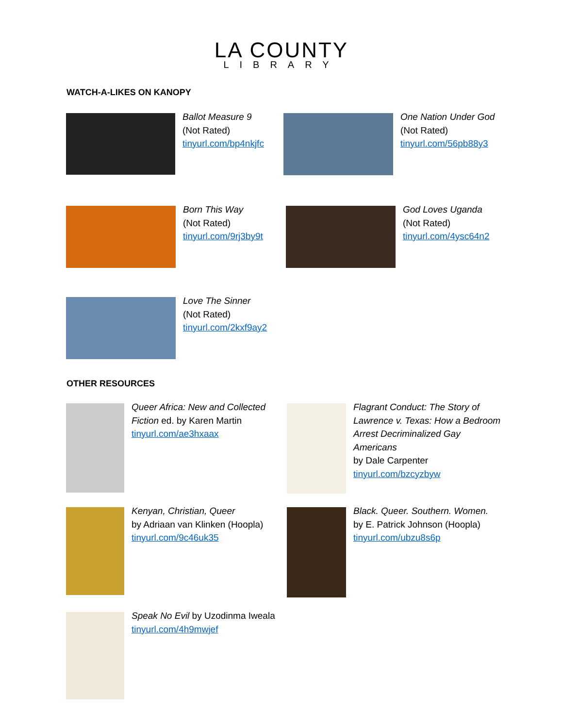LA COUNTY
LIBRARY
WATCH-A-LIKES ON KANOPY
Ballot Measure 9
(Not Rated)
tinyurl.com/bp4nkjfc
One Nation Under God
(Not Rated)
tinyurl.com/56pb88y3
Born This Way
(Not Rated)
tinyurl.com/9rj3by9t
God Loves Uganda
(Not Rated)
tinyurl.com/4ysc64n2
Love The Sinner
(Not Rated)
tinyurl.com/2kxf9ay2
OTHER RESOURCES
Queer Africa: New and Collected Fiction ed. by Karen Martin
tinyurl.com/ae3hxaax
Flagrant Conduct: The Story of Lawrence v. Texas: How a Bedroom Arrest Decriminalized Gay Americans
by Dale Carpenter
tinyurl.com/bzcyzbyw
Kenyan, Christian, Queer
by Adriaan van Klinken (Hoopla)
tinyurl.com/9c46uk35
Black. Queer. Southern. Women.
by E. Patrick Johnson (Hoopla)
tinyurl.com/ubzu8s6p
Speak No Evil by Uzodinma Iweala
tinyurl.com/4h9mwjef